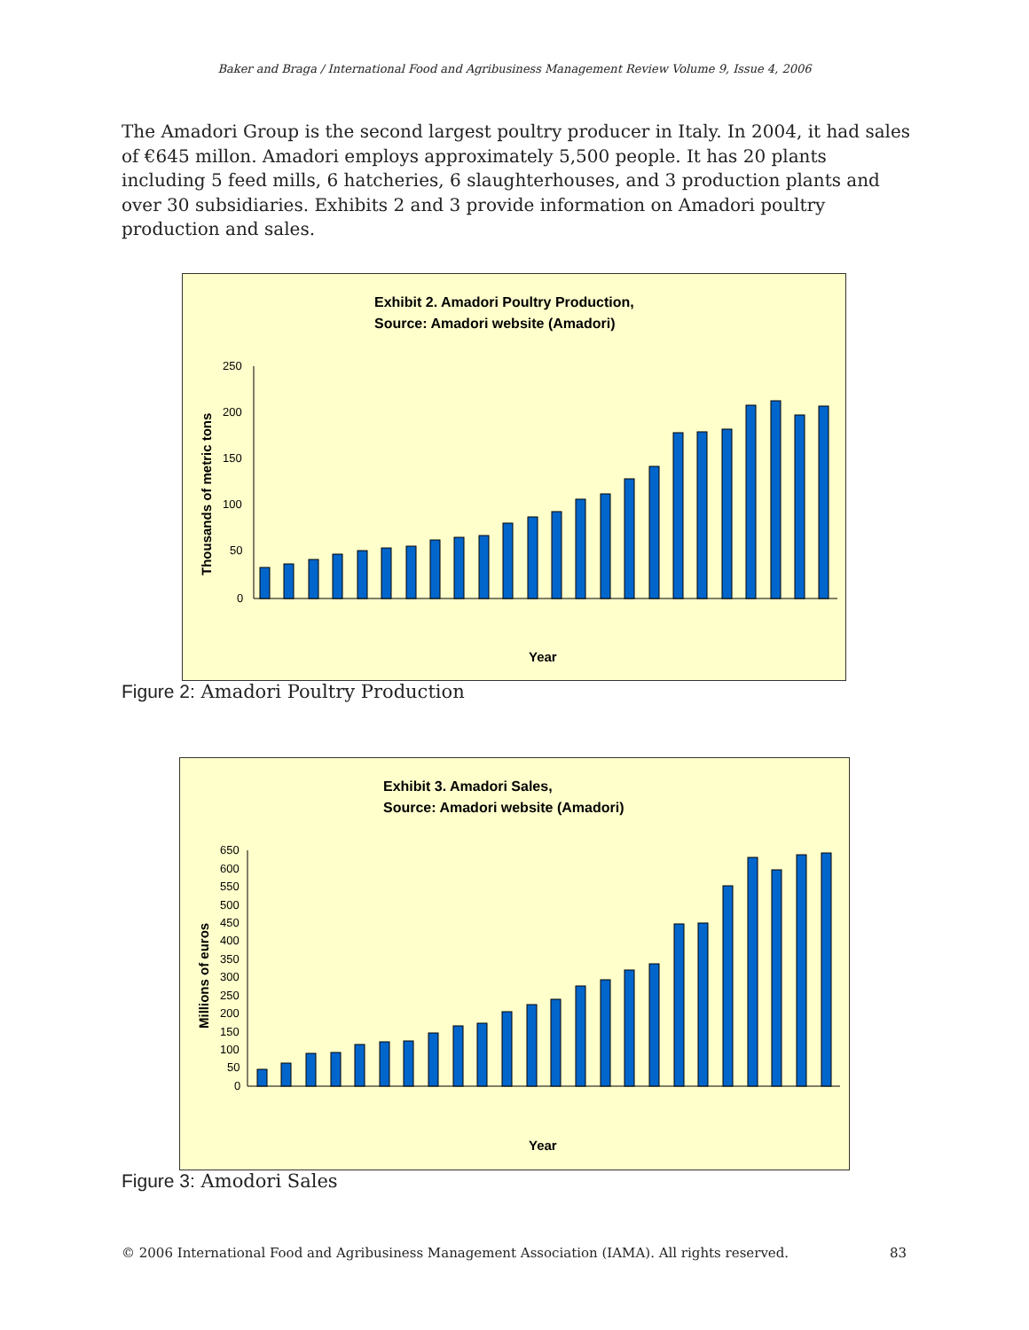Baker and Braga / International Food and Agribusiness Management Review Volume 9, Issue 4, 2006
The Amadori Group is the second largest poultry producer in Italy. In 2004, it had sales of €645 millon. Amadori employs approximately 5,500 people. It has 20 plants including 5 feed mills, 6 hatcheries, 6 slaughterhouses, and 3 production plants and over 30 subsidiaries. Exhibits 2 and 3 provide information on Amadori poultry production and sales.
Exhibit 2. Amadori Poultry Production,
Source: Amadori website (Amadori)
Thousands of metric tons
250
200
150
100
50
0
Year
Figure 2: Amadori Poultry Production
1981 1982 1983 1984 1985 1986 1987 1988 1989 1990 1991 1992 1993 1994 1995 1996 1997 1998 1999 2000 2001 2002 2003 2004
Exhibit 3. Amadori Sales,
Source: Amadori website (Amadori)
Millions of euros
650
600
550
500
450
400
350
300
250
200
150
100
50
0
Year
Figure 3: Amodori Sales
© 2006 International Food and Agribusiness Management Association (IAMA). All rights reserved. 83